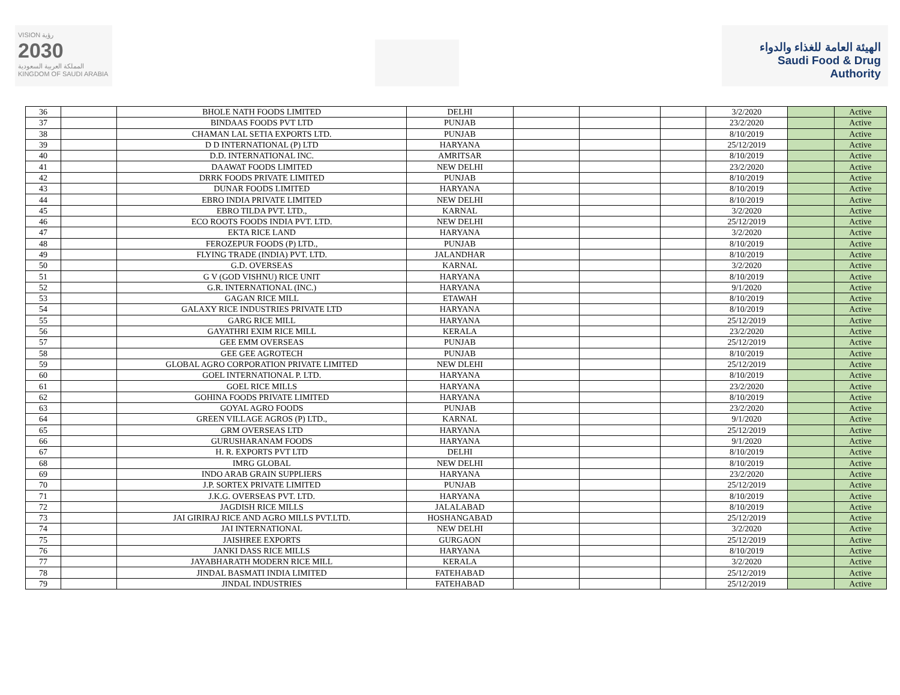VISION رؤية
2030
المملكة العربية السعودية
KINGDOM OF SAUDI ARABIA
الهيئة العامة للغذاء والدواء
Saudi Food & Drug Authority
| 36 | | BHOLE NATH FOODS LIMITED | DELHI | | | | 3/2/2020 | | Active |
| 37 | | BINDAAS FOODS PVT LTD | PUNJAB | | | | 23/2/2020 | | Active |
| 38 | | CHAMAN LAL SETIA EXPORTS LTD. | PUNJAB | | | | 8/10/2019 | | Active |
| 39 | | D D INTERNATIONAL (P) LTD | HARYANA | | | | 25/12/2019 | | Active |
| 40 | | D.D. INTERNATIONAL INC. | AMRITSAR | | | | 8/10/2019 | | Active |
| 41 | | DAAWAT FOODS LIMITED | NEW DELHI | | | | 23/2/2020 | | Active |
| 42 | | DRRK FOODS PRIVATE LIMITED | PUNJAB | | | | 8/10/2019 | | Active |
| 43 | | DUNAR FOODS LIMITED | HARYANA | | | | 8/10/2019 | | Active |
| 44 | | EBRO INDIA PRIVATE LIMITED | NEW DELHI | | | | 8/10/2019 | | Active |
| 45 | | EBRO TILDA PVT. LTD., | KARNAL | | | | 3/2/2020 | | Active |
| 46 | | ECO ROOTS FOODS INDIA PVT. LTD. | NEW DELHI | | | | 25/12/2019 | | Active |
| 47 | | EKTA RICE LAND | HARYANA | | | | 3/2/2020 | | Active |
| 48 | | FEROZEPUR FOODS (P) LTD., | PUNJAB | | | | 8/10/2019 | | Active |
| 49 | | FLYING TRADE (INDIA) PVT. LTD. | JALANDHAR | | | | 8/10/2019 | | Active |
| 50 | | G.D. OVERSEAS | KARNAL | | | | 3/2/2020 | | Active |
| 51 | | G V (GOD VISHNU) RICE UNIT | HARYANA | | | | 8/10/2019 | | Active |
| 52 | | G.R. INTERNATIONAL (INC.) | HARYANA | | | | 9/1/2020 | | Active |
| 53 | | GAGAN RICE MILL | ETAWAH | | | | 8/10/2019 | | Active |
| 54 | | GALAXY RICE INDUSTRIES PRIVATE LTD | HARYANA | | | | 8/10/2019 | | Active |
| 55 | | GARG RICE MILL | HARYANA | | | | 25/12/2019 | | Active |
| 56 | | GAYATHRI EXIM RICE MILL | KERALA | | | | 23/2/2020 | | Active |
| 57 | | GEE EMM OVERSEAS | PUNJAB | | | | 25/12/2019 | | Active |
| 58 | | GEE GEE AGROTECH | PUNJAB | | | | 8/10/2019 | | Active |
| 59 | | GLOBAL AGRO CORPORATION PRIVATE LIMITED | NEW DLEHI | | | | 25/12/2019 | | Active |
| 60 | | GOEL INTERNATIONAL P. LTD. | HARYANA | | | | 8/10/2019 | | Active |
| 61 | | GOEL RICE MILLS | HARYANA | | | | 23/2/2020 | | Active |
| 62 | | GOHINA FOODS PRIVATE LIMITED | HARYANA | | | | 8/10/2019 | | Active |
| 63 | | GOYAL AGRO FOODS | PUNJAB | | | | 23/2/2020 | | Active |
| 64 | | GREEN VILLAGE AGROS (P) LTD., | KARNAL | | | | 9/1/2020 | | Active |
| 65 | | GRM OVERSEAS LTD | HARYANA | | | | 25/12/2019 | | Active |
| 66 | | GURUSHARANAM FOODS | HARYANA | | | | 9/1/2020 | | Active |
| 67 | | H. R. EXPORTS PVT LTD | DELHI | | | | 8/10/2019 | | Active |
| 68 | | IMRG GLOBAL | NEW DELHI | | | | 8/10/2019 | | Active |
| 69 | | INDO ARAB GRAIN SUPPLIERS | HARYANA | | | | 23/2/2020 | | Active |
| 70 | | J.P. SORTEX PRIVATE LIMITED | PUNJAB | | | | 25/12/2019 | | Active |
| 71 | | J.K.G. OVERSEAS PVT. LTD. | HARYANA | | | | 8/10/2019 | | Active |
| 72 | | JAGDISH RICE MILLS | JALALABAD | | | | 8/10/2019 | | Active |
| 73 | | JAI GIRIRAJ RICE AND AGRO MILLS PVT.LTD. | HOSHANGABAD | | | | 25/12/2019 | | Active |
| 74 | | JAI INTERNATIONAL | NEW DELHI | | | | 3/2/2020 | | Active |
| 75 | | JAISHREE EXPORTS | GURGAON | | | | 25/12/2019 | | Active |
| 76 | | JANKI DASS RICE MILLS | HARYANA | | | | 8/10/2019 | | Active |
| 77 | | JAYABHARATH MODERN RICE MILL | KERALA | | | | 3/2/2020 | | Active |
| 78 | | JINDAL BASMATI INDIA LIMITED | FATEHABAD | | | | 25/12/2019 | | Active |
| 79 | | JINDAL INDUSTRIES | FATEHABAD | | | | 25/12/2019 | | Active |